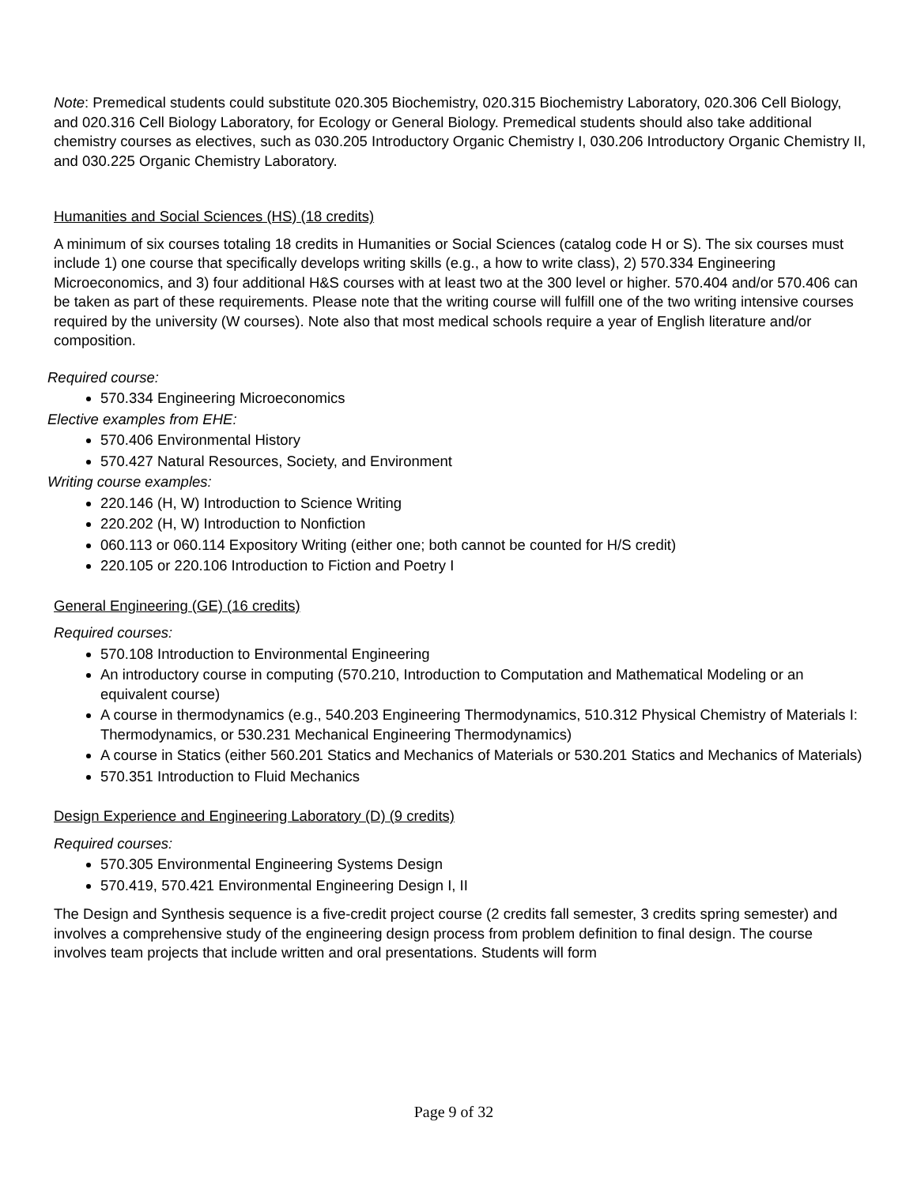Note: Premedical students could substitute 020.305 Biochemistry, 020.315 Biochemistry Laboratory, 020.306 Cell Biology, and 020.316 Cell Biology Laboratory, for Ecology or General Biology. Premedical students should also take additional chemistry courses as electives, such as 030.205 Introductory Organic Chemistry I, 030.206 Introductory Organic Chemistry II, and 030.225 Organic Chemistry Laboratory.
Humanities and Social Sciences (HS) (18 credits)
A minimum of six courses totaling 18 credits in Humanities or Social Sciences (catalog code H or S). The six courses must include 1) one course that specifically develops writing skills (e.g., a how to write class), 2) 570.334 Engineering Microeconomics, and 3) four additional H&S courses with at least two at the 300 level or higher. 570.404 and/or 570.406 can be taken as part of these requirements. Please note that the writing course will fulfill one of the two writing intensive courses required by the university (W courses). Note also that most medical schools require a year of English literature and/or composition.
Required course:
570.334 Engineering Microeconomics
Elective examples from EHE:
570.406 Environmental History
570.427 Natural Resources, Society, and Environment
Writing course examples:
220.146 (H, W) Introduction to Science Writing
220.202 (H, W) Introduction to Nonfiction
060.113 or 060.114 Expository Writing (either one; both cannot be counted for H/S credit)
220.105 or 220.106 Introduction to Fiction and Poetry I
General Engineering (GE) (16 credits)
Required courses:
570.108 Introduction to Environmental Engineering
An introductory course in computing (570.210, Introduction to Computation and Mathematical Modeling or an equivalent course)
A course in thermodynamics (e.g., 540.203 Engineering Thermodynamics, 510.312 Physical Chemistry of Materials I: Thermodynamics, or 530.231 Mechanical Engineering Thermodynamics)
A course in Statics (either 560.201 Statics and Mechanics of Materials or 530.201 Statics and Mechanics of Materials)
570.351 Introduction to Fluid Mechanics
Design Experience and Engineering Laboratory (D) (9 credits)
Required courses:
570.305 Environmental Engineering Systems Design
570.419, 570.421 Environmental Engineering Design I, II
The Design and Synthesis sequence is a five-credit project course (2 credits fall semester, 3 credits spring semester) and involves a comprehensive study of the engineering design process from problem definition to final design. The course involves team projects that include written and oral presentations. Students will form
Page 9 of 32